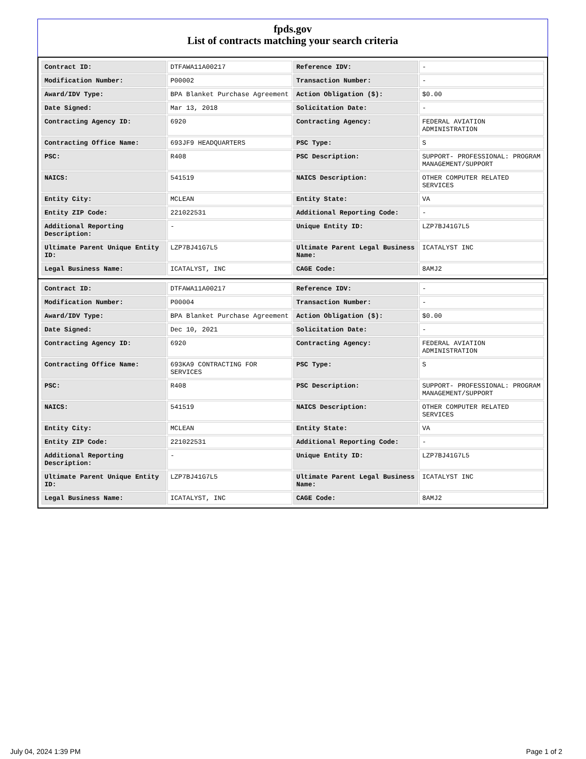fpds.gov
List of contracts matching your search criteria
| Contract ID: | DTFAWA11A00217 | Reference IDV: | - |
| Modification Number: | P00002 | Transaction Number: | - |
| Award/IDV Type: | BPA Blanket Purchase Agreement | Action Obligation ($): | $0.00 |
| Date Signed: | Mar 13, 2018 | Solicitation Date: | - |
| Contracting Agency ID: | 6920 | Contracting Agency: | FEDERAL AVIATION ADMINISTRATION |
| Contracting Office Name: | 693JF9 HEADQUARTERS | PSC Type: | S |
| PSC: | R408 | PSC Description: | SUPPORT- PROFESSIONAL: PROGRAM MANAGEMENT/SUPPORT |
| NAICS: | 541519 | NAICS Description: | OTHER COMPUTER RELATED SERVICES |
| Entity City: | MCLEAN | Entity State: | VA |
| Entity ZIP Code: | 221022531 | Additional Reporting Code: | - |
| Additional Reporting Description: | - | Unique Entity ID: | LZP7BJ41G7L5 |
| Ultimate Parent Unique Entity ID: | LZP7BJ41G7L5 | Ultimate Parent Legal Business Name: | ICATALYST INC |
| Legal Business Name: | ICATALYST, INC | CAGE Code: | 8AMJ2 |
| Contract ID: | DTFAWA11A00217 | Reference IDV: | - |
| Modification Number: | P00004 | Transaction Number: | - |
| Award/IDV Type: | BPA Blanket Purchase Agreement | Action Obligation ($): | $0.00 |
| Date Signed: | Dec 10, 2021 | Solicitation Date: | - |
| Contracting Agency ID: | 6920 | Contracting Agency: | FEDERAL AVIATION ADMINISTRATION |
| Contracting Office Name: | 693KA9 CONTRACTING FOR SERVICES | PSC Type: | S |
| PSC: | R408 | PSC Description: | SUPPORT- PROFESSIONAL: PROGRAM MANAGEMENT/SUPPORT |
| NAICS: | 541519 | NAICS Description: | OTHER COMPUTER RELATED SERVICES |
| Entity City: | MCLEAN | Entity State: | VA |
| Entity ZIP Code: | 221022531 | Additional Reporting Code: | - |
| Additional Reporting Description: | - | Unique Entity ID: | LZP7BJ41G7L5 |
| Ultimate Parent Unique Entity ID: | LZP7BJ41G7L5 | Ultimate Parent Legal Business Name: | ICATALYST INC |
| Legal Business Name: | ICATALYST, INC | CAGE Code: | 8AMJ2 |
July 04, 2024 1:39 PM Page 1 of 2